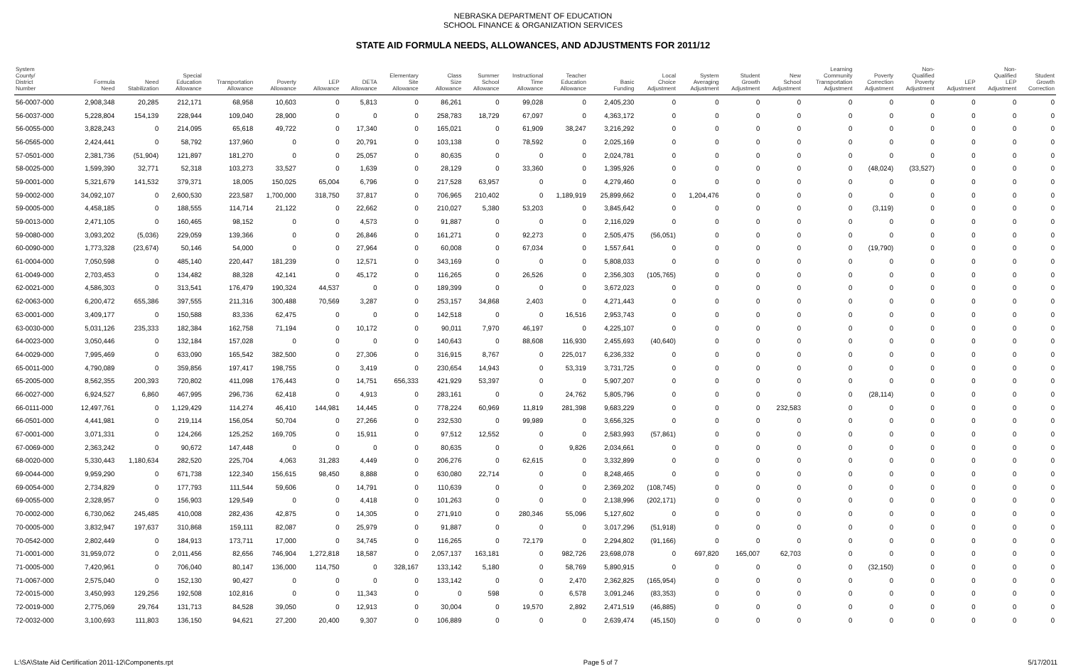NEBRASKA DEPARTMENT OF EDUCATION
SCHOOL FINANCE & ORGANIZATION SERVICES
STATE AID FORMULA NEEDS, ALLOWANCES, AND ADJUSTMENTS FOR 2011/12
| System County/ District Number | Formula Need | Need Stabilization | Special Education Allowance | Transportation Allowance | Poverty Allowance | LEP Allowance | DETA Allowance | Elementary Site Allowance | Class Size Allowance | Summer School Allowance | Instructional Time Allowance | Teacher Education Allowance | Basic Funding | Local Choice Adjustment | System Averaging Adjustment | Student Growth Adjustment | New School Adjustment | Learning Community Transportation Adjustment | Poverty Correction Adjustment | Non- Qualified Poverty Adjustment | LEP Adjustment | Non- Qualified LEP Adjustment | Student Growth Correction |
| --- | --- | --- | --- | --- | --- | --- | --- | --- | --- | --- | --- | --- | --- | --- | --- | --- | --- | --- | --- | --- | --- | --- | --- |
| 56-0007-000 | 2,908,348 | 20,285 | 212,171 | 68,958 | 10,603 | 0 | 5,813 | 0 | 86,261 | 0 | 99,028 | 0 | 2,405,230 | 0 | 0 | 0 | 0 | 0 | 0 | 0 | 0 | 0 | 0 |
| 56-0037-000 | 5,228,804 | 154,139 | 228,944 | 109,040 | 28,900 | 0 | 0 | 0 | 258,783 | 18,729 | 67,097 | 0 | 4,363,172 | 0 | 0 | 0 | 0 | 0 | 0 | 0 | 0 | 0 | 0 |
| 56-0055-000 | 3,828,243 | 0 | 214,095 | 65,618 | 49,722 | 0 | 17,340 | 0 | 165,021 | 0 | 61,909 | 38,247 | 3,216,292 | 0 | 0 | 0 | 0 | 0 | 0 | 0 | 0 | 0 | 0 |
| 56-0565-000 | 2,424,441 | 0 | 58,792 | 137,960 | 0 | 0 | 20,791 | 0 | 103,138 | 0 | 78,592 | 0 | 2,025,169 | 0 | 0 | 0 | 0 | 0 | 0 | 0 | 0 | 0 | 0 |
| 57-0501-000 | 2,381,736 | (51,904) | 121,897 | 181,270 | 0 | 0 | 25,057 | 0 | 80,635 | 0 | 0 | 0 | 2,024,781 | 0 | 0 | 0 | 0 | 0 | 0 | 0 | 0 | 0 | 0 |
| 58-0025-000 | 1,599,390 | 32,771 | 52,318 | 103,273 | 33,527 | 0 | 1,639 | 0 | 28,129 | 0 | 33,360 | 0 | 1,395,926 | 0 | 0 | 0 | 0 | 0 | (48,024) | (33,527) | 0 | 0 | 0 |
| 59-0001-000 | 5,321,679 | 141,532 | 379,371 | 18,005 | 150,025 | 65,004 | 6,796 | 0 | 217,528 | 63,957 | 0 | 0 | 4,279,460 | 0 | 0 | 0 | 0 | 0 | 0 | 0 | 0 | 0 | 0 |
| 59-0002-000 | 34,092,107 | 0 | 2,600,530 | 223,587 | 1,700,000 | 318,750 | 37,817 | 0 | 706,965 | 210,402 | 0 | 1,189,919 | 25,899,662 | 0 | 1,204,476 | 0 | 0 | 0 | 0 | 0 | 0 | 0 | 0 |
| 59-0005-000 | 4,458,185 | 0 | 188,555 | 114,714 | 21,122 | 0 | 22,662 | 0 | 210,027 | 5,380 | 53,203 | 0 | 3,845,642 | 0 | 0 | 0 | 0 | 0 | (3,119) | 0 | 0 | 0 | 0 |
| 59-0013-000 | 2,471,105 | 0 | 160,465 | 98,152 | 0 | 0 | 4,573 | 0 | 91,887 | 0 | 0 | 0 | 2,116,029 | 0 | 0 | 0 | 0 | 0 | 0 | 0 | 0 | 0 | 0 |
| 59-0080-000 | 3,093,202 | (5,036) | 229,059 | 139,366 | 0 | 0 | 26,846 | 0 | 161,271 | 0 | 92,273 | 0 | 2,505,475 | (56,051) | 0 | 0 | 0 | 0 | 0 | 0 | 0 | 0 | 0 |
| 60-0090-000 | 1,773,328 | (23,674) | 50,146 | 54,000 | 0 | 0 | 27,964 | 0 | 60,008 | 0 | 67,034 | 0 | 1,557,641 | 0 | 0 | 0 | 0 | 0 | (19,790) | 0 | 0 | 0 | 0 |
| 61-0004-000 | 7,050,598 | 0 | 485,140 | 220,447 | 181,239 | 0 | 12,571 | 0 | 343,169 | 0 | 0 | 0 | 5,808,033 | 0 | 0 | 0 | 0 | 0 | 0 | 0 | 0 | 0 | 0 |
| 61-0049-000 | 2,703,453 | 0 | 134,482 | 88,328 | 42,141 | 0 | 45,172 | 0 | 116,265 | 0 | 26,526 | 0 | 2,356,303 | (105,765) | 0 | 0 | 0 | 0 | 0 | 0 | 0 | 0 | 0 |
| 62-0021-000 | 4,586,303 | 0 | 313,541 | 176,479 | 190,324 | 44,537 | 0 | 0 | 189,399 | 0 | 0 | 0 | 3,672,023 | 0 | 0 | 0 | 0 | 0 | 0 | 0 | 0 | 0 | 0 |
| 62-0063-000 | 6,200,472 | 655,386 | 397,555 | 211,316 | 300,488 | 70,569 | 3,287 | 0 | 253,157 | 34,868 | 2,403 | 0 | 4,271,443 | 0 | 0 | 0 | 0 | 0 | 0 | 0 | 0 | 0 | 0 |
| 63-0001-000 | 3,409,177 | 0 | 150,588 | 83,336 | 62,475 | 0 | 0 | 0 | 142,518 | 0 | 0 | 16,516 | 2,953,743 | 0 | 0 | 0 | 0 | 0 | 0 | 0 | 0 | 0 | 0 |
| 63-0030-000 | 5,031,126 | 235,333 | 182,384 | 162,758 | 71,194 | 0 | 10,172 | 0 | 90,011 | 7,970 | 46,197 | 0 | 4,225,107 | 0 | 0 | 0 | 0 | 0 | 0 | 0 | 0 | 0 | 0 |
| 64-0023-000 | 3,050,446 | 0 | 132,184 | 157,028 | 0 | 0 | 0 | 0 | 140,643 | 0 | 88,608 | 116,930 | 2,455,693 | (40,640) | 0 | 0 | 0 | 0 | 0 | 0 | 0 | 0 | 0 |
| 64-0029-000 | 7,995,469 | 0 | 633,090 | 165,542 | 382,500 | 0 | 27,306 | 0 | 316,915 | 8,767 | 0 | 225,017 | 6,236,332 | 0 | 0 | 0 | 0 | 0 | 0 | 0 | 0 | 0 | 0 |
| 65-0011-000 | 4,790,089 | 0 | 359,856 | 197,417 | 198,755 | 0 | 3,419 | 0 | 230,654 | 14,943 | 0 | 53,319 | 3,731,725 | 0 | 0 | 0 | 0 | 0 | 0 | 0 | 0 | 0 | 0 |
| 65-2005-000 | 8,562,355 | 200,393 | 720,802 | 411,098 | 176,443 | 0 | 14,751 | 656,333 | 421,929 | 53,397 | 0 | 0 | 5,907,207 | 0 | 0 | 0 | 0 | 0 | 0 | 0 | 0 | 0 | 0 |
| 66-0027-000 | 6,924,527 | 6,860 | 467,995 | 296,736 | 62,418 | 0 | 4,913 | 0 | 283,161 | 0 | 0 | 24,762 | 5,805,796 | 0 | 0 | 0 | 0 | 0 | (28,114) | 0 | 0 | 0 | 0 |
| 66-0111-000 | 12,497,761 | 0 | 1,129,429 | 114,274 | 46,410 | 144,981 | 14,445 | 0 | 778,224 | 60,969 | 11,819 | 281,398 | 9,683,229 | 0 | 0 | 0 | 232,583 | 0 | 0 | 0 | 0 | 0 | 0 |
| 66-0501-000 | 4,441,981 | 0 | 219,114 | 156,054 | 50,704 | 0 | 27,266 | 0 | 232,530 | 0 | 99,989 | 0 | 3,656,325 | 0 | 0 | 0 | 0 | 0 | 0 | 0 | 0 | 0 | 0 |
| 67-0001-000 | 3,071,331 | 0 | 124,266 | 125,252 | 169,705 | 0 | 15,911 | 0 | 97,512 | 12,552 | 0 | 0 | 2,583,993 | (57,861) | 0 | 0 | 0 | 0 | 0 | 0 | 0 | 0 | 0 |
| 67-0069-000 | 2,363,242 | 0 | 90,672 | 147,448 | 0 | 0 | 0 | 0 | 80,635 | 0 | 0 | 9,826 | 2,034,661 | 0 | 0 | 0 | 0 | 0 | 0 | 0 | 0 | 0 | 0 |
| 68-0020-000 | 5,330,443 | 1,180,634 | 282,520 | 225,704 | 4,063 | 31,283 | 4,449 | 0 | 206,276 | 0 | 62,615 | 0 | 3,332,899 | 0 | 0 | 0 | 0 | 0 | 0 | 0 | 0 | 0 | 0 |
| 69-0044-000 | 9,959,290 | 0 | 671,738 | 122,340 | 156,615 | 98,450 | 8,888 | 0 | 630,080 | 22,714 | 0 | 0 | 8,248,465 | 0 | 0 | 0 | 0 | 0 | 0 | 0 | 0 | 0 | 0 |
| 69-0054-000 | 2,734,829 | 0 | 177,793 | 111,544 | 59,606 | 0 | 14,791 | 0 | 110,639 | 0 | 0 | 0 | 2,369,202 | (108,745) | 0 | 0 | 0 | 0 | 0 | 0 | 0 | 0 | 0 |
| 69-0055-000 | 2,328,957 | 0 | 156,903 | 129,549 | 0 | 0 | 4,418 | 0 | 101,263 | 0 | 0 | 0 | 2,138,996 | (202,171) | 0 | 0 | 0 | 0 | 0 | 0 | 0 | 0 | 0 |
| 70-0002-000 | 6,730,062 | 245,485 | 410,008 | 282,436 | 42,875 | 0 | 14,305 | 0 | 271,910 | 0 | 280,346 | 55,096 | 5,127,602 | 0 | 0 | 0 | 0 | 0 | 0 | 0 | 0 | 0 | 0 |
| 70-0005-000 | 3,832,947 | 197,637 | 310,868 | 159,111 | 82,087 | 0 | 25,979 | 0 | 91,887 | 0 | 0 | 0 | 3,017,296 | (51,918) | 0 | 0 | 0 | 0 | 0 | 0 | 0 | 0 | 0 |
| 70-0542-000 | 2,802,449 | 0 | 184,913 | 173,711 | 17,000 | 0 | 34,745 | 0 | 116,265 | 0 | 72,179 | 0 | 2,294,802 | (91,166) | 0 | 0 | 0 | 0 | 0 | 0 | 0 | 0 | 0 |
| 71-0001-000 | 31,959,072 | 0 | 2,011,456 | 82,656 | 746,904 | 1,272,818 | 18,587 | 0 | 2,057,137 | 163,181 | 0 | 982,726 | 23,698,078 | 0 | 697,820 | 165,007 | 62,703 | 0 | 0 | 0 | 0 | 0 | 0 |
| 71-0005-000 | 7,420,961 | 0 | 706,040 | 80,147 | 136,000 | 114,750 | 0 | 328,167 | 133,142 | 5,180 | 0 | 58,769 | 5,890,915 | 0 | 0 | 0 | 0 | 0 | (32,150) | 0 | 0 | 0 | 0 |
| 71-0067-000 | 2,575,040 | 0 | 152,130 | 90,427 | 0 | 0 | 0 | 0 | 133,142 | 0 | 0 | 2,470 | 2,362,825 | (165,954) | 0 | 0 | 0 | 0 | 0 | 0 | 0 | 0 | 0 |
| 72-0015-000 | 3,450,993 | 129,256 | 192,508 | 102,816 | 0 | 0 | 11,343 | 0 | 0 | 598 | 0 | 6,578 | 3,091,246 | (83,353) | 0 | 0 | 0 | 0 | 0 | 0 | 0 | 0 | 0 |
| 72-0019-000 | 2,775,069 | 29,764 | 131,713 | 84,528 | 39,050 | 0 | 12,913 | 0 | 30,004 | 0 | 19,570 | 2,892 | 2,471,519 | (46,885) | 0 | 0 | 0 | 0 | 0 | 0 | 0 | 0 | 0 |
| 72-0032-000 | 3,100,693 | 111,803 | 136,150 | 94,621 | 27,200 | 20,400 | 9,307 | 0 | 106,889 | 0 | 0 | 0 | 2,639,474 | (45,150) | 0 | 0 | 0 | 0 | 0 | 0 | 0 | 0 | 0 |
L:\SA\State Aid Certification 2011-12\Components.rpt Page 5 of 7 5/17/2011